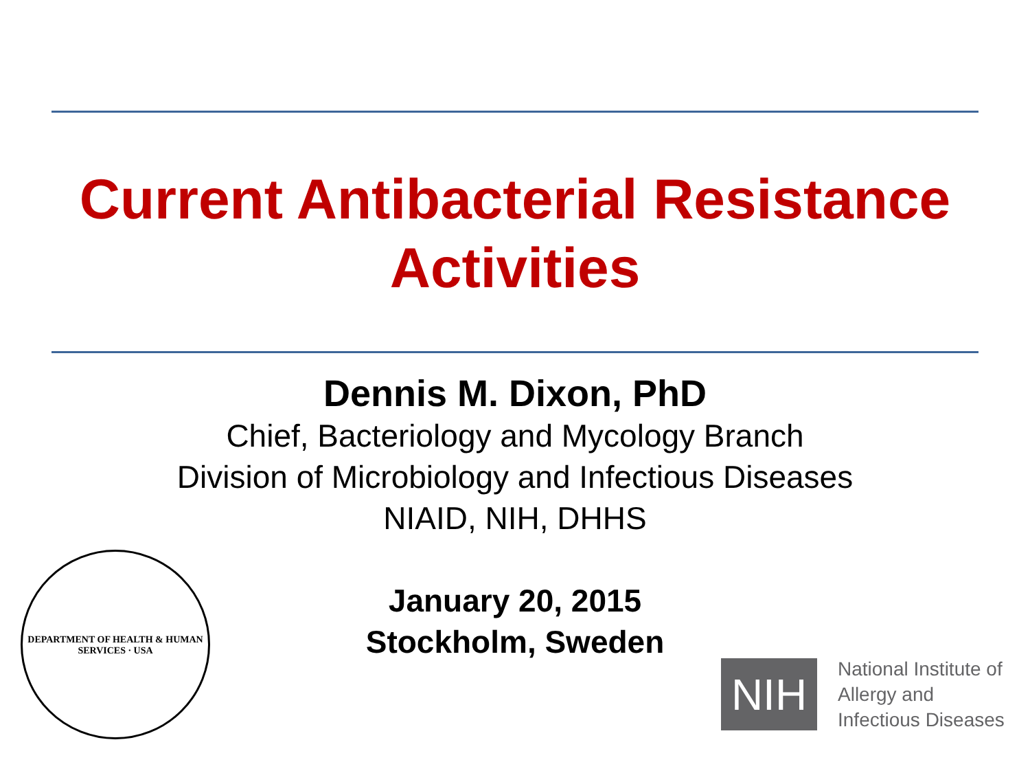Current Antibacterial Resistance
Activities
Dennis M. Dixon, PhD
Chief, Bacteriology and Mycology Branch
Division of Microbiology and Infectious Diseases
NIAID, NIH, DHHS
January 20, 2015
Stockholm, Sweden
DEPARTMENT OF HEALTH & HUMAN SERVICES · USA
NIH
National Institute of
Allergy and
Infectious Diseases